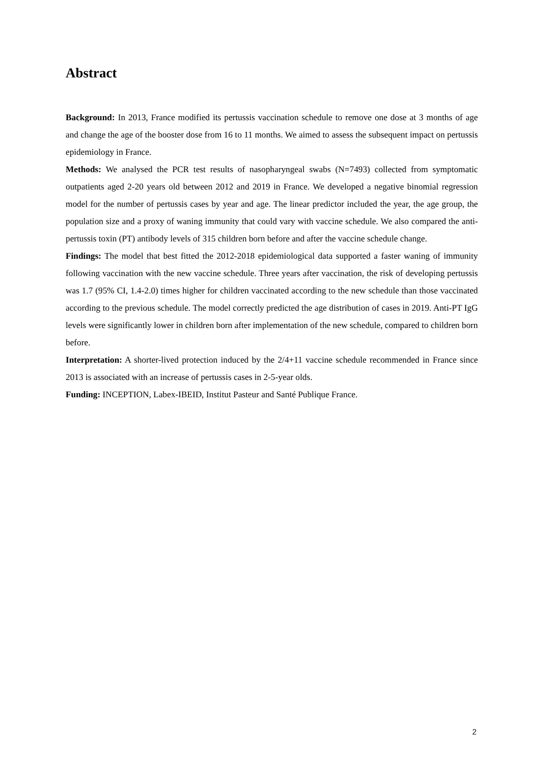Abstract
Background: In 2013, France modified its pertussis vaccination schedule to remove one dose at 3 months of age and change the age of the booster dose from 16 to 11 months. We aimed to assess the subsequent impact on pertussis epidemiology in France.
Methods: We analysed the PCR test results of nasopharyngeal swabs (N=7493) collected from symptomatic outpatients aged 2-20 years old between 2012 and 2019 in France. We developed a negative binomial regression model for the number of pertussis cases by year and age. The linear predictor included the year, the age group, the population size and a proxy of waning immunity that could vary with vaccine schedule. We also compared the anti-pertussis toxin (PT) antibody levels of 315 children born before and after the vaccine schedule change.
Findings: The model that best fitted the 2012-2018 epidemiological data supported a faster waning of immunity following vaccination with the new vaccine schedule. Three years after vaccination, the risk of developing pertussis was 1.7 (95% CI, 1.4-2.0) times higher for children vaccinated according to the new schedule than those vaccinated according to the previous schedule. The model correctly predicted the age distribution of cases in 2019. Anti-PT IgG levels were significantly lower in children born after implementation of the new schedule, compared to children born before.
Interpretation: A shorter-lived protection induced by the 2/4+11 vaccine schedule recommended in France since 2013 is associated with an increase of pertussis cases in 2-5-year olds.
Funding: INCEPTION, Labex-IBEID, Institut Pasteur and Santé Publique France.
2